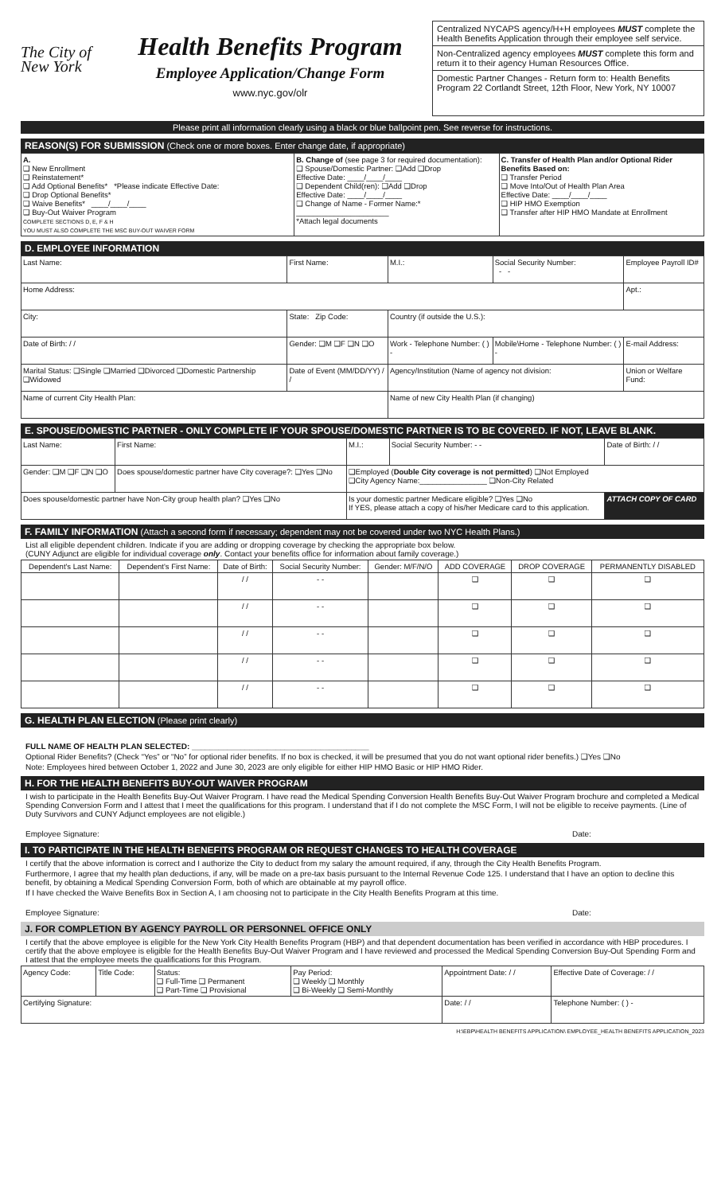The City of New York
Health Benefits Program
Employee Application/Change Form
www.nyc.gov/olr
Centralized NYCAPS agency/H+H employees MUST complete the Health Benefits Application through their employee self service.
Non-Centralized agency employees MUST complete this form and return it to their agency Human Resources Office.
Domestic Partner Changes - Return form to: Health Benefits Program 22 Cortlandt Street, 12th Floor, New York, NY 10007
Please print all information clearly using a black or blue ballpoint pen. See reverse for instructions.
REASON(S) FOR SUBMISSION (Check one or more boxes. Enter change date, if appropriate)
| A. ❑ New Enrollment ❑ Reinstatement* ❑ Add Optional Benefits* *Please indicate Effective Date: ❑ Drop Optional Benefits* ❑ Waive Benefits* ____/____/____ ❑ Buy-Out Waiver Program COMPLETE SECTIONS D, E, F & H YOU MUST ALSO COMPLETE THE MSC BUY-OUT WAIVER FORM | B. Change of (see page 3 for required documentation): ❑ Spouse/Domestic Partner: ❑Add ❑Drop Effective Date: ____/____/____ ❑ Dependent Child(ren): ❑Add ❑Drop Effective Date: ____/____/____ ❑ Change of Name - Former Name:* ______________________ *Attach legal documents | C. Transfer of Health Plan and/or Optional Rider Benefits Based on: ❑ Transfer Period ❑ Move Into/Out of Health Plan Area Effective Date: ____/____/____ ❑ HIP HMO Exemption ❑ Transfer after HIP HMO Mandate at Enrollment |
D. EMPLOYEE INFORMATION
| Last Name: | First Name: | M.I.: | Social Security Number: - - | Employee Payroll ID# |
| Home Address: | | | | Apt.: |
| City: | State: Zip Code: | Country (if outside the U.S.): | | |
| Date of Birth: / / | Gender: ❑M ❑F ❑N ❑O | Work - Telephone Number: ( ) - | Mobile\Home - Telephone Number: ( ) - | E-mail Address: |
| Marital Status: ❑Single ❑Married ❑Divorced ❑Domestic Partnership ❑Widowed | Date of Event (MM/DD/YY) / / | Agency/Institution (Name of agency not division: | | Union or Welfare Fund: |
| Name of current City Health Plan: | | Name of new City Health Plan (if changing) | | |
E. SPOUSE/DOMESTIC PARTNER - ONLY COMPLETE IF YOUR SPOUSE/DOMESTIC PARTNER IS TO BE COVERED. IF NOT, LEAVE BLANK.
| Last Name: | First Name: | M.I.: | Social Security Number: - - | Date of Birth: / / |
| Gender: ❑M ❑F ❑N ❑O | Does spouse/domestic partner have City coverage?: ❑Yes ❑No | ❑Employed ( Double City coverage is not permitted ) ❑Not Employed ❑City Agency Name:________________ ❑Non-City Related | | |
| Does spouse/domestic partner have Non-City group health plan? ❑Yes ❑No | | Is your domestic partner Medicare eligible? ❑Yes ❑No If YES, please attach a copy of his/her Medicare card to this application. | | ATTACH COPY OF CARD |
F. FAMILY INFORMATION (Attach a second form if necessary; dependent may not be covered under two NYC Health Plans.)
List all eligible dependent children. Indicate if you are adding or dropping coverage by checking the appropriate box below.
(CUNY Adjunct are eligible for individual coverage only. Contact your benefits office for information about family coverage.)
| Dependent's Last Name: | Dependent's First Name: | Date of Birth: | Social Security Number: | Gender: M/F/N/O | ADD COVERAGE | DROP COVERAGE | PERMANENTLY DISABLED |
| --- | --- | --- | --- | --- | --- | --- | --- |
| | | / / | - - | | ❑ | ❑ | ❑ |
| | | / / | - - | | ❑ | ❑ | ❑ |
| | | / / | - - | | ❑ | ❑ | ❑ |
| | | / / | - - | | ❑ | ❑ | ❑ |
| | | / / | - - | | ❑ | ❑ | ❑ |
G. HEALTH PLAN ELECTION (Please print clearly)
FULL NAME OF HEALTH PLAN SELECTED: ________________________________________
Optional Rider Benefits? (Check “Yes” or “No” for optional rider benefits. If no box is checked, it will be presumed that you do not want optional rider benefits.) ❑Yes ❑No
Note: Employees hired between October 1, 2022 and June 30, 2023 are only eligible for either HIP HMO Basic or HIP HMO Rider.
H. FOR THE HEALTH BENEFITS BUY-OUT WAIVER PROGRAM
I wish to participate in the Health Benefits Buy-Out Waiver Program. I have read the Medical Spending Conversion Health Benefits Buy-Out Waiver Program brochure and completed a Medical Spending Conversion Form and I attest that I meet the qualifications for this program. I understand that if I do not complete the MSC Form, I will not be eligible to receive payments. (Line of Duty Survivors and CUNY Adjunct employees are not eligible.)
Employee Signature: Date:
I. TO PARTICIPATE IN THE HEALTH BENEFITS PROGRAM OR REQUEST CHANGES TO HEALTH COVERAGE
I certify that the above information is correct and I authorize the City to deduct from my salary the amount required, if any, through the City Health Benefits Program.
Furthermore, I agree that my health plan deductions, if any, will be made on a pre-tax basis pursuant to the Internal Revenue Code 125. I understand that I have an option to decline this benefit, by obtaining a Medical Spending Conversion Form, both of which are obtainable at my payroll office.
If I have checked the Waive Benefits Box in Section A, I am choosing not to participate in the City Health Benefits Program at this time.
Employee Signature: Date:
J. FOR COMPLETION BY AGENCY PAYROLL OR PERSONNEL OFFICE ONLY
I certify that the above employee is eligible for the New York City Health Benefits Program (HBP) and that dependent documentation has been verified in accordance with HBP procedures. I certify that the above employee is eligible for the Health Benefits Buy-Out Waiver Program and I have reviewed and processed the Medical Spending Conversion Buy-Out Spending Form and I attest that the employee meets the qualifications for this Program.
| Agency Code: | Title Code: | Status: ❑ Full-Time ❑ Permanent ❑ Part-Time ❑ Provisional | Pay Period: ❑ Weekly ❑ Monthly ❑ Bi-Weekly ❑ Semi-Monthly | Appointment Date: / / | Effective Date of Coverage: / / |
| Certifying Signature: | | | | Date: / / | Telephone Number: ( ) - |
H:\EBP\HEALTH BENEFITS APPLICATION\ EMPLOYEE_HEALTH BENEFITS APPLICATION_2023